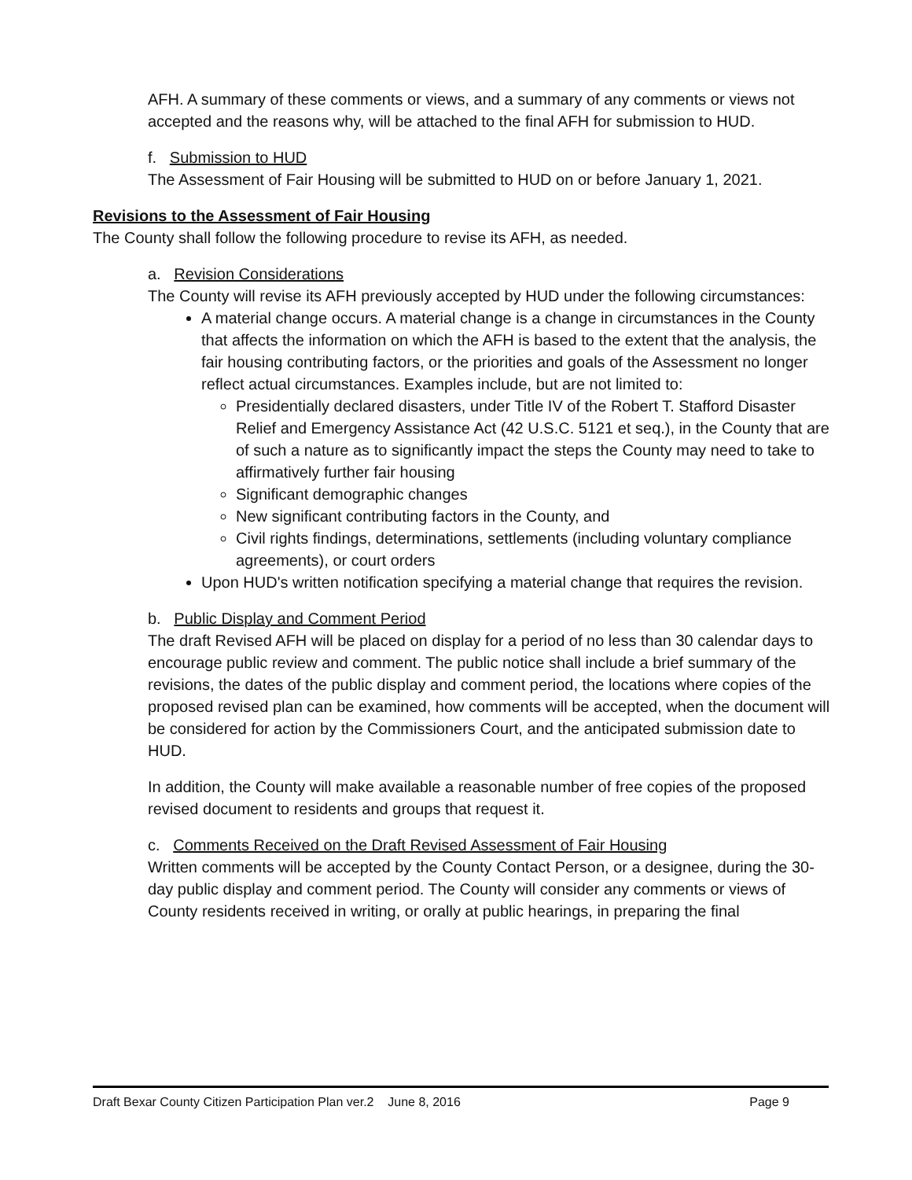AFH. A summary of these comments or views, and a summary of any comments or views not accepted and the reasons why, will be attached to the final AFH for submission to HUD.
f. Submission to HUD
The Assessment of Fair Housing will be submitted to HUD on or before January 1, 2021.
Revisions to the Assessment of Fair Housing
The County shall follow the following procedure to revise its AFH, as needed.
a. Revision Considerations
The County will revise its AFH previously accepted by HUD under the following circumstances:
A material change occurs. A material change is a change in circumstances in the County that affects the information on which the AFH is based to the extent that the analysis, the fair housing contributing factors, or the priorities and goals of the Assessment no longer reflect actual circumstances. Examples include, but are not limited to:
Presidentially declared disasters, under Title IV of the Robert T. Stafford Disaster Relief and Emergency Assistance Act (42 U.S.C. 5121 et seq.), in the County that are of such a nature as to significantly impact the steps the County may need to take to affirmatively further fair housing
Significant demographic changes
New significant contributing factors in the County, and
Civil rights findings, determinations, settlements (including voluntary compliance agreements), or court orders
Upon HUD's written notification specifying a material change that requires the revision.
b. Public Display and Comment Period
The draft Revised AFH will be placed on display for a period of no less than 30 calendar days to encourage public review and comment. The public notice shall include a brief summary of the revisions, the dates of the public display and comment period, the locations where copies of the proposed revised plan can be examined, how comments will be accepted, when the document will be considered for action by the Commissioners Court, and the anticipated submission date to HUD.
In addition, the County will make available a reasonable number of free copies of the proposed revised document to residents and groups that request it.
c. Comments Received on the Draft Revised Assessment of Fair Housing
Written comments will be accepted by the County Contact Person, or a designee, during the 30-day public display and comment period. The County will consider any comments or views of County residents received in writing, or orally at public hearings, in preparing the final
Draft Bexar County Citizen Participation Plan ver.2 June 8, 2016 Page 9